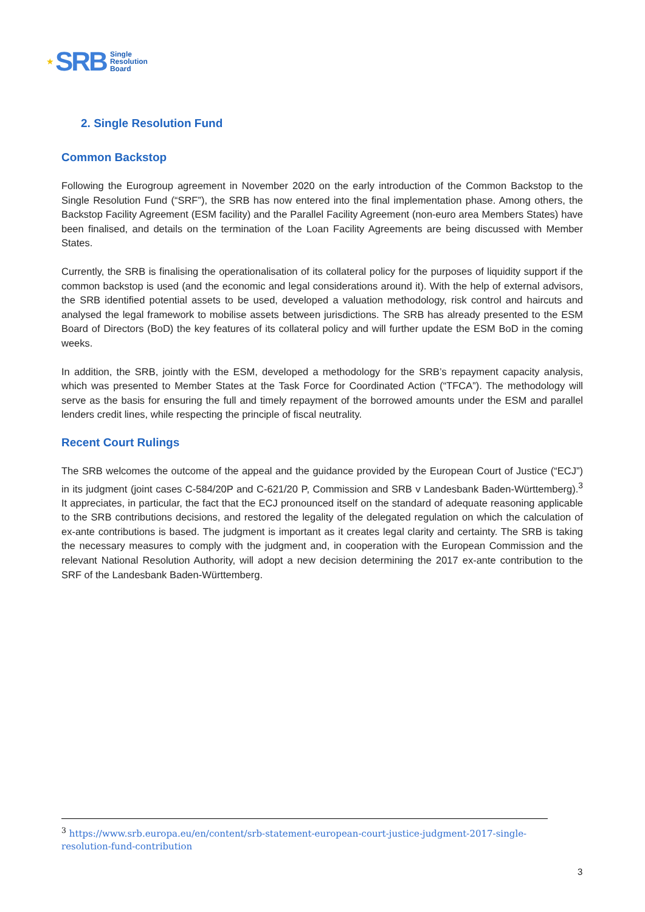★ SRB
Single
Resolution
Board
2. Single Resolution Fund
Common Backstop
Following the Eurogroup agreement in November 2020 on the early introduction of the Common Backstop to the Single Resolution Fund (“SRF”), the SRB has now entered into the final implementation phase. Among others, the Backstop Facility Agreement (ESM facility) and the Parallel Facility Agreement (non-euro area Members States) have been finalised, and details on the termination of the Loan Facility Agreements are being discussed with Member States.
Currently, the SRB is finalising the operationalisation of its collateral policy for the purposes of liquidity support if the common backstop is used (and the economic and legal considerations around it). With the help of external advisors, the SRB identified potential assets to be used, developed a valuation methodology, risk control and haircuts and analysed the legal framework to mobilise assets between jurisdictions. The SRB has already presented to the ESM Board of Directors (BoD) the key features of its collateral policy and will further update the ESM BoD in the coming weeks.
In addition, the SRB, jointly with the ESM, developed a methodology for the SRB’s repayment capacity analysis, which was presented to Member States at the Task Force for Coordinated Action (“TFCA”). The methodology will serve as the basis for ensuring the full and timely repayment of the borrowed amounts under the ESM and parallel lenders credit lines, while respecting the principle of fiscal neutrality.
Recent Court Rulings
The SRB welcomes the outcome of the appeal and the guidance provided by the European Court of Justice (“ECJ”) in its judgment (joint cases C-584/20P and C-621/20 P, Commission and SRB v Landesbank Baden-Württemberg).<sup>3</sup> It appreciates, in particular, the fact that the ECJ pronounced itself on the standard of adequate reasoning applicable to the SRB contributions decisions, and restored the legality of the delegated regulation on which the calculation of ex-ante contributions is based. The judgment is important as it creates legal clarity and certainty. The SRB is taking the necessary measures to comply with the judgment and, in cooperation with the European Commission and the relevant National Resolution Authority, will adopt a new decision determining the 2017 ex-ante contribution to the SRF of the Landesbank Baden-Württemberg.
<sup>3</sup> https://www.srb.europa.eu/en/content/srb-statement-european-court-justice-judgment-2017-single-resolution-fund-contribution
3